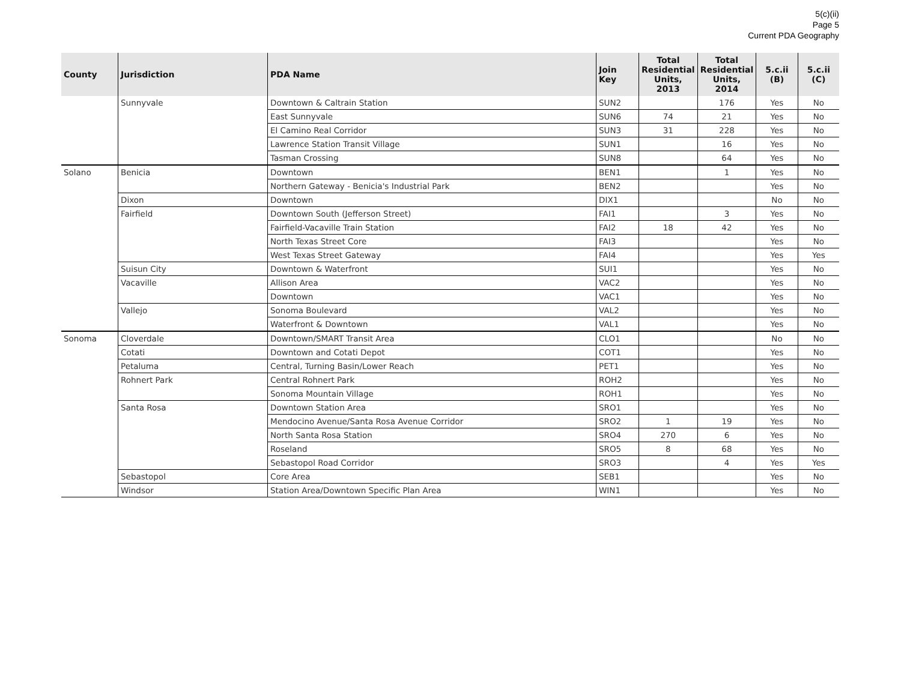5(c)(ii)
Page 5
Current PDA Geography
| County | Jurisdiction | PDA Name | Join Key | Total Residential Units, 2013 | Total Residential Units, 2014 | 5.c.ii (B) | 5.c.ii (C) |
| --- | --- | --- | --- | --- | --- | --- | --- |
| | Sunnyvale | Downtown & Caltrain Station | SUN2 | | 176 | Yes | No |
| | | East Sunnyvale | SUN6 | 74 | 21 | Yes | No |
| | | El Camino Real Corridor | SUN3 | 31 | 228 | Yes | No |
| | | Lawrence Station Transit Village | SUN1 | | 16 | Yes | No |
| | | Tasman Crossing | SUN8 | | 64 | Yes | No |
| Solano | Benicia | Downtown | BEN1 | | 1 | Yes | No |
| | | Northern Gateway - Benicia's Industrial Park | BEN2 | | | Yes | No |
| | Dixon | Downtown | DIX1 | | | No | No |
| | Fairfield | Downtown South (Jefferson Street) | FAI1 | | 3 | Yes | No |
| | | Fairfield-Vacaville Train Station | FAI2 | 18 | 42 | Yes | No |
| | | North Texas Street Core | FAI3 | | | Yes | No |
| | | West Texas Street Gateway | FAI4 | | | Yes | Yes |
| | Suisun City | Downtown & Waterfront | SUI1 | | | Yes | No |
| | Vacaville | Allison Area | VAC2 | | | Yes | No |
| | | Downtown | VAC1 | | | Yes | No |
| | Vallejo | Sonoma Boulevard | VAL2 | | | Yes | No |
| | | Waterfront & Downtown | VAL1 | | | Yes | No |
| Sonoma | Cloverdale | Downtown/SMART Transit Area | CLO1 | | | No | No |
| | Cotati | Downtown and Cotati Depot | COT1 | | | Yes | No |
| | Petaluma | Central, Turning Basin/Lower Reach | PET1 | | | Yes | No |
| | Rohnert Park | Central Rohnert Park | ROH2 | | | Yes | No |
| | | Sonoma Mountain Village | ROH1 | | | Yes | No |
| | Santa Rosa | Downtown Station Area | SRO1 | | | Yes | No |
| | | Mendocino Avenue/Santa Rosa Avenue Corridor | SRO2 | 1 | 19 | Yes | No |
| | | North Santa Rosa Station | SRO4 | 270 | 6 | Yes | No |
| | | Roseland | SRO5 | 8 | 68 | Yes | No |
| | | Sebastopol Road Corridor | SRO3 | | 4 | Yes | Yes |
| | Sebastopol | Core Area | SEB1 | | | Yes | No |
| | Windsor | Station Area/Downtown Specific Plan Area | WIN1 | | | Yes | No |